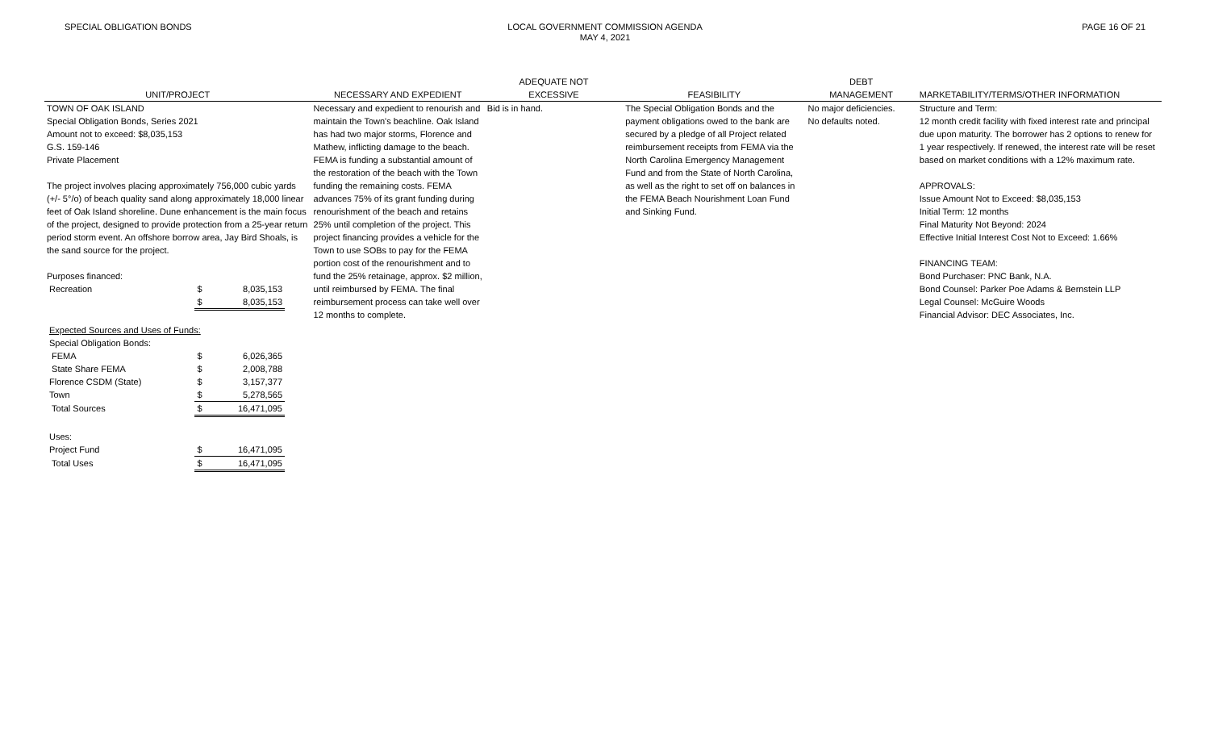SPECIAL OBLIGATION BONDS LOCAL GOVERNMENT COMMISSION AGENDA
MAY 4, 2021
PAGE 16 OF 21
| UNIT/PROJECT | NECESSARY AND EXPEDIENT | ADEQUATE NOT EXCESSIVE | FEASIBILITY | DEBT MANAGEMENT | MARKETABILITY/TERMS/OTHER INFORMATION |
| --- | --- | --- | --- | --- | --- |
| TOWN OF OAK ISLAND Special Obligation Bonds, Series 2021 Amount not to exceed: $8,035,153 G.S. 159-146 Private Placement The project involves placing approximately 756,000 cubic yards (+/- 5°/o) of beach quality sand along approximately 18,000 linear feet of Oak Island shoreline. Dune enhancement is the main focus of the project, designed to provide protection from a 25-year return period storm event. An offshore borrow area, Jay Bird Shoals, is the sand source for the project. Purposes financed: / Recreation / $ / 8,035,153 / / / $ / 8,035,153 / / Expected Sources and Uses of Funds: / / / / Special Obligation Bonds: / / / / FEMA / $ / 6,026,365 / / State Share FEMA / $ / 2,008,788 / / Florence CSDM (State) / $ / 3,157,377 / / Town / $ / 5,278,565 / / Total Sources / $ / 16,471,095 / / Uses: / / / / Project Fund / $ / 16,471,095 / / Total Uses / $ / 16,471,095 / | Necessary and expedient to renourish and maintain the Town's beachline. Oak Island has had two major storms, Florence and Mathew, inflicting damage to the beach. FEMA is funding a substantial amount of the restoration of the beach with the Town funding the remaining costs. FEMA advances 75% of its grant funding during renourishment of the beach and retains 25% until completion of the project. This project financing provides a vehicle for the Town to use SOBs to pay for the FEMA portion cost of the renourishment and to fund the 25% retainage, approx. $2 million, until reimbursed by FEMA. The final reimbursement process can take well over 12 months to complete. | Bid is in hand. | The Special Obligation Bonds and the payment obligations owed to the bank are secured by a pledge of all Project related reimbursement receipts from FEMA via the North Carolina Emergency Management Fund and from the State of North Carolina, as well as the right to set off on balances in the FEMA Beach Nourishment Loan Fund and Sinking Fund. | No major deficiencies. No defaults noted. | Structure and Term: 12 month credit facility with fixed interest rate and principal due upon maturity. The borrower has 2 options to renew for 1 year respectively. If renewed, the interest rate will be reset based on market conditions with a 12% maximum rate. APPROVALS: Issue Amount Not to Exceed: $8,035,153 Initial Term: 12 months Final Maturity Not Beyond: 2024 Effective Initial Interest Cost Not to Exceed: 1.66% FINANCING TEAM: Bond Purchaser: PNC Bank, N.A. Bond Counsel: Parker Poe Adams & Bernstein LLP Legal Counsel: McGuire Woods Financial Advisor: DEC Associates, Inc. |